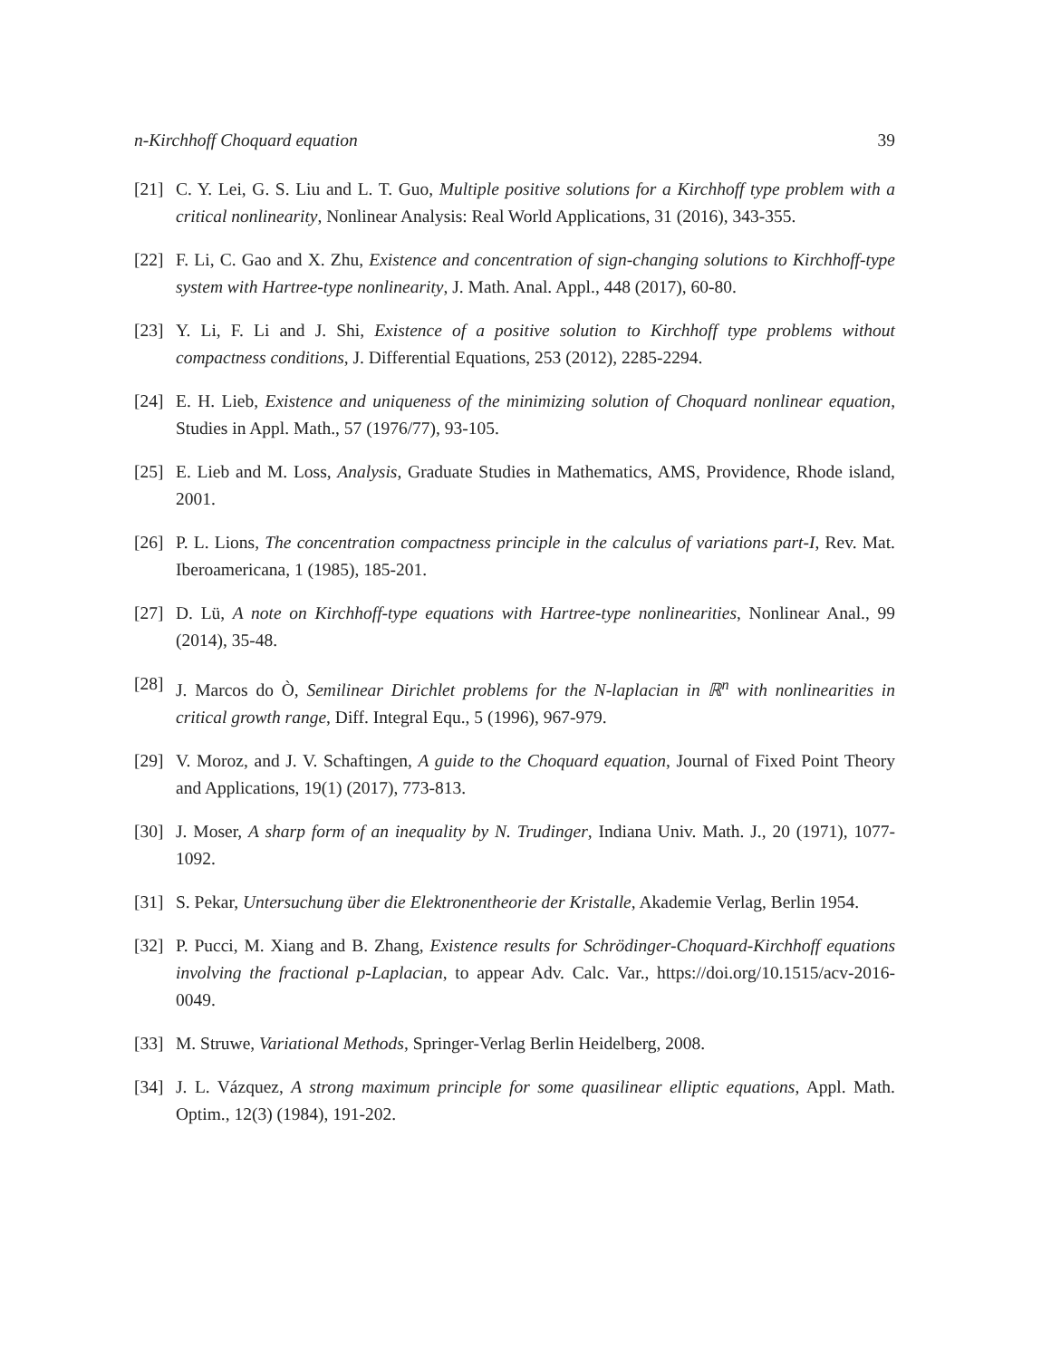n-Kirchhoff Choquard equation 39
[21] C. Y. Lei, G. S. Liu and L. T. Guo, Multiple positive solutions for a Kirchhoff type problem with a critical nonlinearity, Nonlinear Analysis: Real World Applications, 31 (2016), 343-355.
[22] F. Li, C. Gao and X. Zhu, Existence and concentration of sign-changing solutions to Kirchhoff-type system with Hartree-type nonlinearity, J. Math. Anal. Appl., 448 (2017), 60-80.
[23] Y. Li, F. Li and J. Shi, Existence of a positive solution to Kirchhoff type problems without compactness conditions, J. Differential Equations, 253 (2012), 2285-2294.
[24] E. H. Lieb, Existence and uniqueness of the minimizing solution of Choquard nonlinear equation, Studies in Appl. Math., 57 (1976/77), 93-105.
[25] E. Lieb and M. Loss, Analysis, Graduate Studies in Mathematics, AMS, Providence, Rhode island, 2001.
[26] P. L. Lions, The concentration compactness principle in the calculus of variations part-I, Rev. Mat. Iberoamericana, 1 (1985), 185-201.
[27] D. Lü, A note on Kirchhoff-type equations with Hartree-type nonlinearities, Nonlinear Anal., 99 (2014), 35-48.
[28] J. Marcos do Ò, Semilinear Dirichlet problems for the N-laplacian in ℝ<sup>n</sup> with nonlinearities in critical growth range, Diff. Integral Equ., 5 (1996), 967-979.
[29] V. Moroz, and J. V. Schaftingen, A guide to the Choquard equation, Journal of Fixed Point Theory and Applications, 19(1) (2017), 773-813.
[30] J. Moser, A sharp form of an inequality by N. Trudinger, Indiana Univ. Math. J., 20 (1971), 1077-1092.
[31] S. Pekar, Untersuchung über die Elektronentheorie der Kristalle, Akademie Verlag, Berlin 1954.
[32] P. Pucci, M. Xiang and B. Zhang, Existence results for Schrödinger-Choquard-Kirchhoff equations involving the fractional p-Laplacian, to appear Adv. Calc. Var., https://doi.org/10.1515/acv-2016-0049.
[33] M. Struwe, Variational Methods, Springer-Verlag Berlin Heidelberg, 2008.
[34] J. L. Vázquez, A strong maximum principle for some quasilinear elliptic equations, Appl. Math. Optim., 12(3) (1984), 191-202.